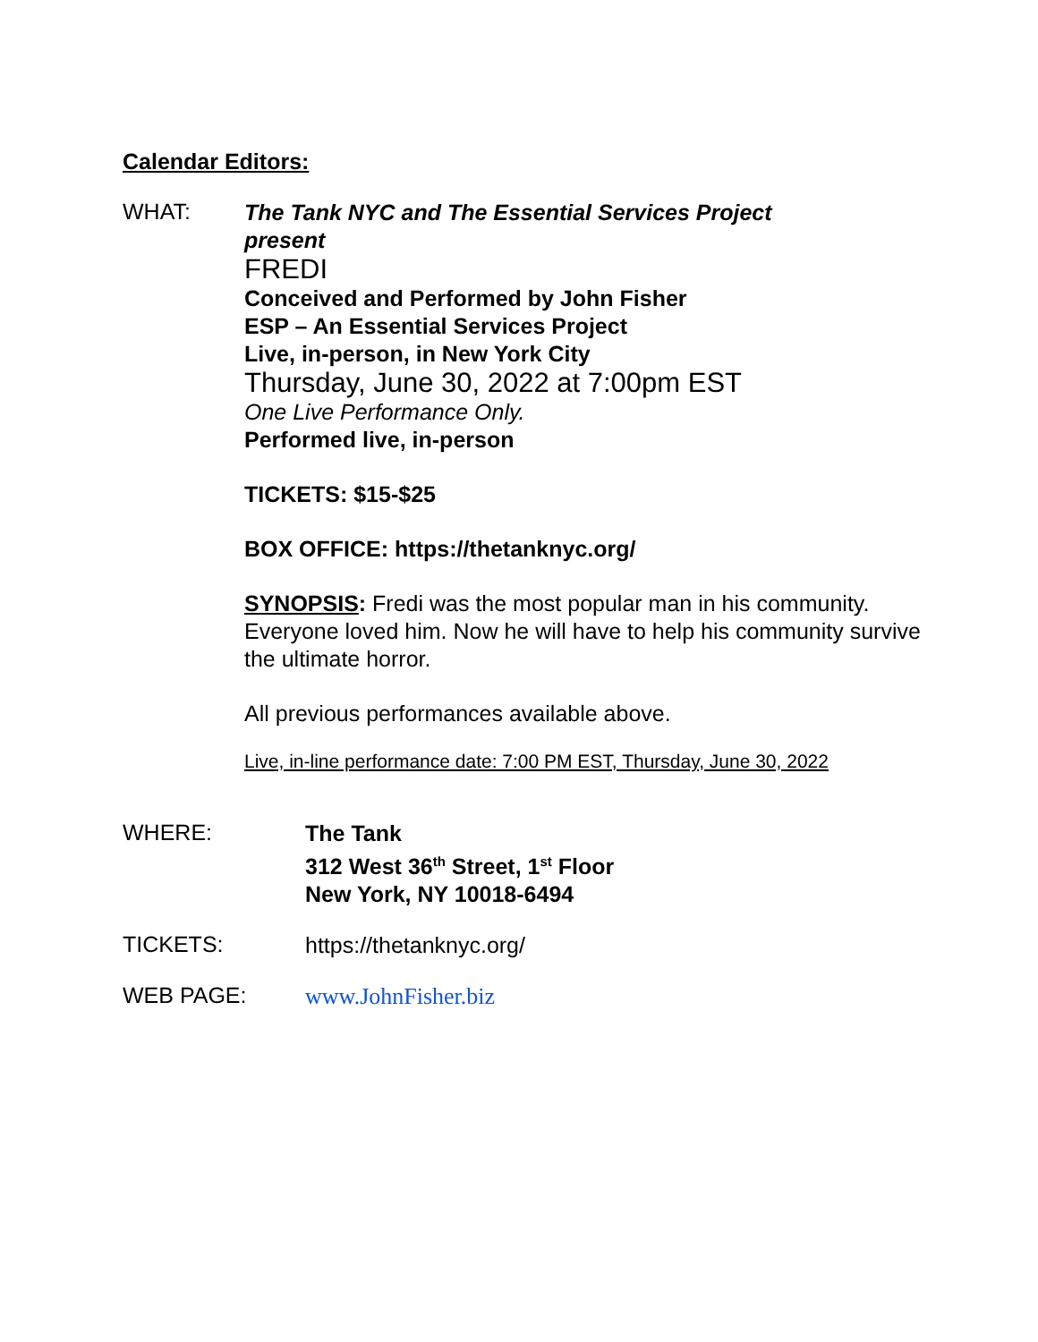Calendar Editors:
WHAT:
The Tank NYC and The Essential Services Project
present
FREDI
Conceived and Performed by John Fisher
ESP – An Essential Services Project
Live, in-person, in New York City
Thursday, June 30, 2022 at 7:00pm EST
One Live Performance Only.
Performed live, in-person
TICKETS: $15-$25
BOX OFFICE: https://thetanknyc.org/
SYNOPSIS: Fredi was the most popular man in his community. Everyone loved him. Now he will have to help his community survive the ultimate horror.
All previous performances available above.
Live, in-line performance date: 7:00 PM EST, Thursday, June 30, 2022
WHERE:
The Tank
312 West 36<sup>th</sup> Street, 1<sup>st</sup> Floor
New York, NY 10018-6494
TICKETS:
https://thetanknyc.org/
WEB PAGE:
www.JohnFisher.biz